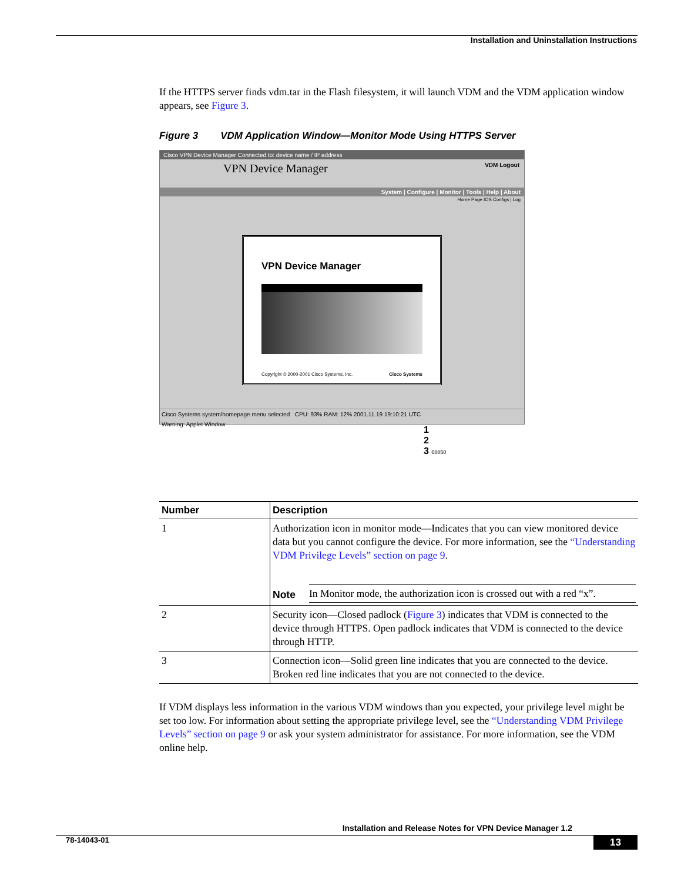Installation and Uninstallation Instructions
If the HTTPS server finds vdm.tar in the Flash filesystem, it will launch VDM and the VDM application window appears, see Figure 3.
Figure 3 VDM Application Window—Monitor Mode Using HTTPS Server
Cisco VPN Device Manager Connected to: device name / IP address
VPN Device Manager VDM Logout
System | Configure | Monitor | Tools | Help | About
Home Page IOS Configs | Log
VPN Device Manager
Copyright © 2000-2001 Cisco Systems, Inc. Cisco Systems
Cisco Systems system/homepage menu selected CPU: 93% RAM: 12% 2001.11.19 19:10:21 UTC
Warning: Applet Window
1
2
3 68850
| Number | Description |
| --- | --- |
| 1 | Authorization icon in monitor mode—Indicates that you can view monitored device data but you cannot configure the device. For more information, see the “Understanding VDM Privilege Levels” section on page 9 . Note In Monitor mode, the authorization icon is crossed out with a red “x”. |
| 2 | Security icon—Closed padlock ( Figure 3 ) indicates that VDM is connected to the device through HTTPS. Open padlock indicates that VDM is connected to the device through HTTP. |
| 3 | Connection icon—Solid green line indicates that you are connected to the device. Broken red line indicates that you are not connected to the device. |
If VDM displays less information in the various VDM windows than you expected, your privilege level might be set too low. For information about setting the appropriate privilege level, see the “Understanding VDM Privilege Levels” section on page 9 or ask your system administrator for assistance. For more information, see the VDM online help.
Installation and Release Notes for VPN Device Manager 1.2
78-14043-01 13